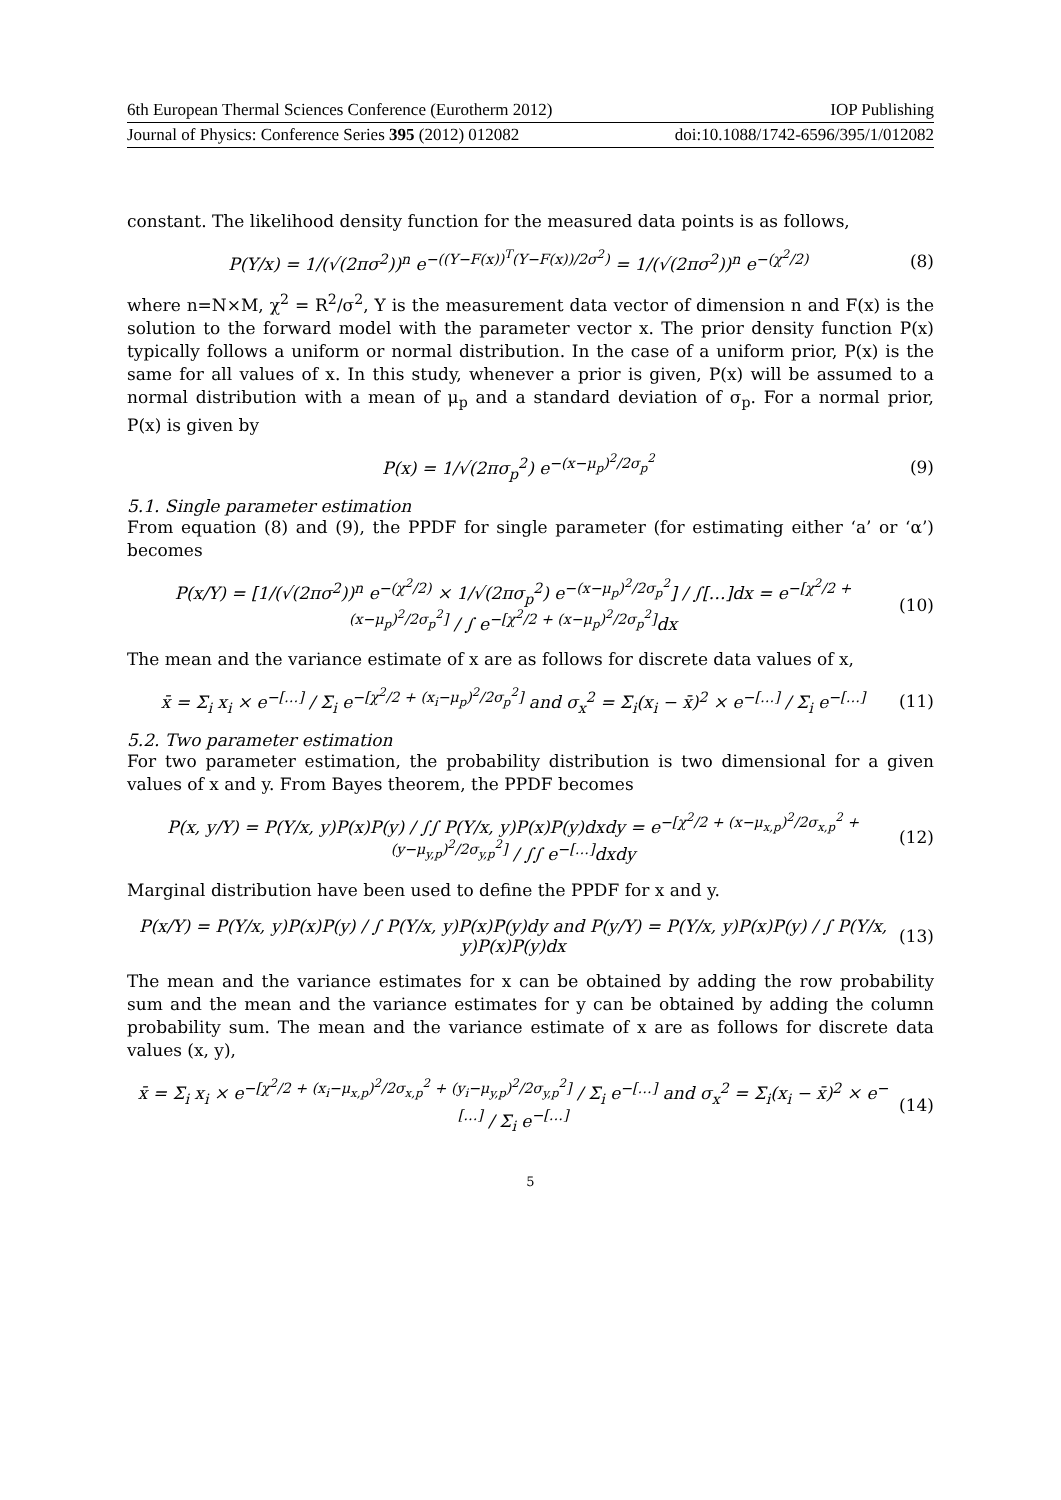6th European Thermal Sciences Conference (Eurotherm 2012) IOP Publishing
Journal of Physics: Conference Series 395 (2012) 012082 doi:10.1088/1742-6596/395/1/012082
constant. The likelihood density function for the measured data points is as follows,
P(Y/x) = 1/(√(2πσ<sup>2</sup>))<sup>n</sup> e<sup>−((Y−F(x))<sup>T</sup>(Y−F(x))/2σ<sup>2</sup>)</sup> = 1/(√(2πσ<sup>2</sup>))<sup>n</sup> e<sup>−(χ<sup>2</sup>/2)</sup> (8)
where n=N×M, χ<sup>2</sup> = R<sup>2</sup>/σ<sup>2</sup>, Y is the measurement data vector of dimension n and F(x) is the solution to the forward model with the parameter vector x. The prior density function P(x) typically follows a uniform or normal distribution. In the case of a uniform prior, P(x) is the same for all values of x. In this study, whenever a prior is given, P(x) will be assumed to a normal distribution with a mean of μ<sub>p</sub> and a standard deviation of σ<sub>p</sub>. For a normal prior, P(x) is given by
P(x) = 1/√(2πσ<sub>p</sub><sup>2</sup>) e<sup>−(x−μ<sub>p</sub>)<sup>2</sup>/2σ<sub>p</sub><sup>2</sup></sup> (9)
5.1. Single parameter estimation
From equation (8) and (9), the PPDF for single parameter (for estimating either ‘a’ or ‘α’) becomes
P(x/Y) = [1/(√(2πσ<sup>2</sup>))<sup>n</sup> e<sup>−(χ<sup>2</sup>/2)</sup> × 1/√(2πσ<sub>p</sub><sup>2</sup>) e<sup>−(x−μ<sub>p</sub>)<sup>2</sup>/2σ<sub>p</sub><sup>2</sup></sup>] / ∫[…]dx = e<sup>−[χ<sup>2</sup>/2 + (x−μ<sub>p</sub>)<sup>2</sup>/2σ<sub>p</sub><sup>2</sup>]</sup> / ∫ e<sup>−[χ<sup>2</sup>/2 + (x−μ<sub>p</sub>)<sup>2</sup>/2σ<sub>p</sub><sup>2</sup>]</sup>dx (10)
The mean and the variance estimate of x are as follows for discrete data values of x,
x̄ = Σ<sub>i</sub> x<sub>i</sub> × e<sup>−[…]</sup> / Σ<sub>i</sub> e<sup>−[χ<sup>2</sup>/2 + (x<sub>i</sub>−μ<sub>p</sub>)<sup>2</sup>/2σ<sub>p</sub><sup>2</sup>]</sup> and σ<sub>x</sub><sup>2</sup> = Σ<sub>i</sub>(x<sub>i</sub> − x̄)<sup>2</sup> × e<sup>−[…]</sup> / Σ<sub>i</sub> e<sup>−[…]</sup> (11)
5.2. Two parameter estimation
For two parameter estimation, the probability distribution is two dimensional for a given values of x and y. From Bayes theorem, the PPDF becomes
P(x, y/Y) = P(Y/x, y)P(x)P(y) / ∫∫ P(Y/x, y)P(x)P(y)dxdy = e<sup>−[χ<sup>2</sup>/2 + (x−μ<sub>x,p</sub>)<sup>2</sup>/2σ<sub>x,p</sub><sup>2</sup> + (y−μ<sub>y,p</sub>)<sup>2</sup>/2σ<sub>y,p</sub><sup>2</sup>]</sup> / ∫∫ e<sup>−[…]</sup>dxdy (12)
Marginal distribution have been used to define the PPDF for x and y.
P(x/Y) = P(Y/x, y)P(x)P(y) / ∫ P(Y/x, y)P(x)P(y)dy and P(y/Y) = P(Y/x, y)P(x)P(y) / ∫ P(Y/x, y)P(x)P(y)dx (13)
The mean and the variance estimates for x can be obtained by adding the row probability sum and the mean and the variance estimates for y can be obtained by adding the column probability sum. The mean and the variance estimate of x are as follows for discrete data values (x, y),
x̄ = Σ<sub>i</sub> x<sub>i</sub> × e<sup>−[χ<sup>2</sup>/2 + (x<sub>i</sub>−μ<sub>x,p</sub>)<sup>2</sup>/2σ<sub>x,p</sub><sup>2</sup> + (y<sub>i</sub>−μ<sub>y,p</sub>)<sup>2</sup>/2σ<sub>y,p</sub><sup>2</sup>]</sup> / Σ<sub>i</sub> e<sup>−[…]</sup> and σ<sub>x</sub><sup>2</sup> = Σ<sub>i</sub>(x<sub>i</sub> − x̄)<sup>2</sup> × e<sup>−[…]</sup> / Σ<sub>i</sub> e<sup>−[…]</sup> (14)
5